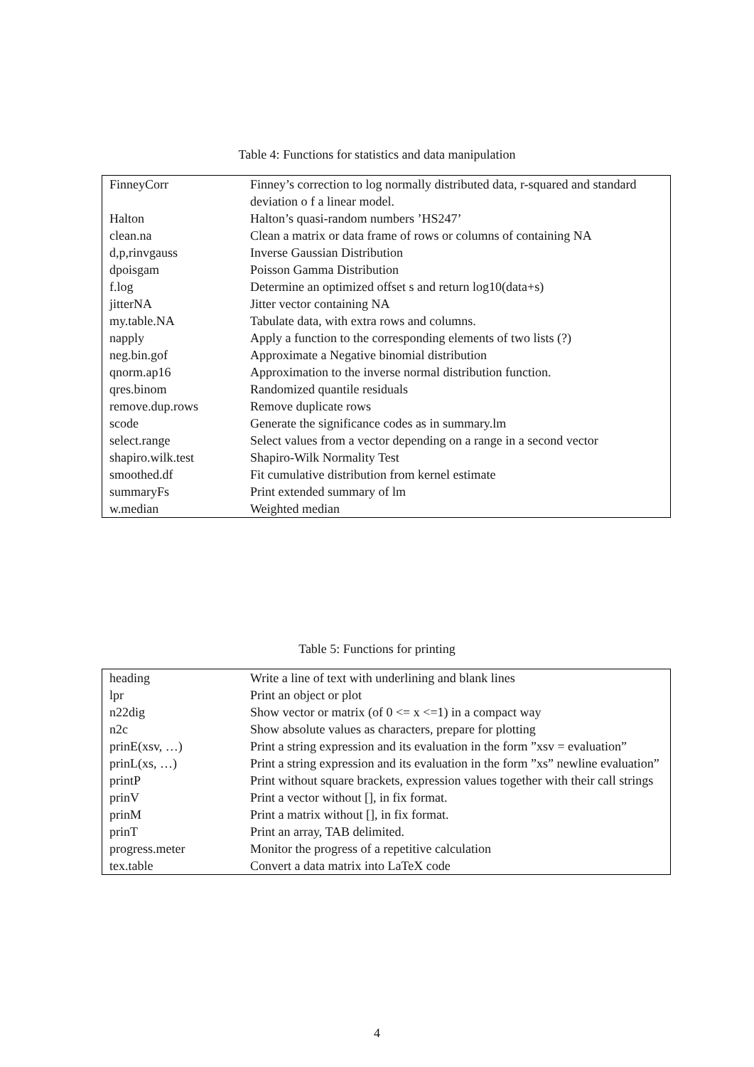Table 4: Functions for statistics and data manipulation
| FinneyCorr | Finney’s correction to log normally distributed data, r-squared and standard deviation o f a linear model. |
| Halton | Halton’s quasi-random numbers ’HS247’ |
| clean.na | Clean a matrix or data frame of rows or columns of containing NA |
| d,p,rinvgauss | Inverse Gaussian Distribution |
| dpoisgam | Poisson Gamma Distribution |
| f.log | Determine an optimized offset s and return log10(data+s) |
| jitterNA | Jitter vector containing NA |
| my.table.NA | Tabulate data, with extra rows and columns. |
| napply | Apply a function to the corresponding elements of two lists (?) |
| neg.bin.gof | Approximate a Negative binomial distribution |
| qnorm.ap16 | Approximation to the inverse normal distribution function. |
| qres.binom | Randomized quantile residuals |
| remove.dup.rows | Remove duplicate rows |
| scode | Generate the significance codes as in summary.lm |
| select.range | Select values from a vector depending on a range in a second vector |
| shapiro.wilk.test | Shapiro-Wilk Normality Test |
| smoothed.df | Fit cumulative distribution from kernel estimate |
| summaryFs | Print extended summary of lm |
| w.median | Weighted median |
Table 5: Functions for printing
| heading | Write a line of text with underlining and blank lines |
| lpr | Print an object or plot |
| n22dig | Show vector or matrix (of 0 <= x <=1) in a compact way |
| n2c | Show absolute values as characters, prepare for plotting |
| prinE(xsv, …) | Print a string expression and its evaluation in the form ”xsv = evaluation” |
| prinL(xs, …) | Print a string expression and its evaluation in the form ”xs” newline evaluation” |
| printP | Print without square brackets, expression values together with their call strings |
| prinV | Print a vector without [], in fix format. |
| prinM | Print a matrix without [], in fix format. |
| prinT | Print an array, TAB delimited. |
| progress.meter | Monitor the progress of a repetitive calculation |
| tex.table | Convert a data matrix into LaTeX code |
4